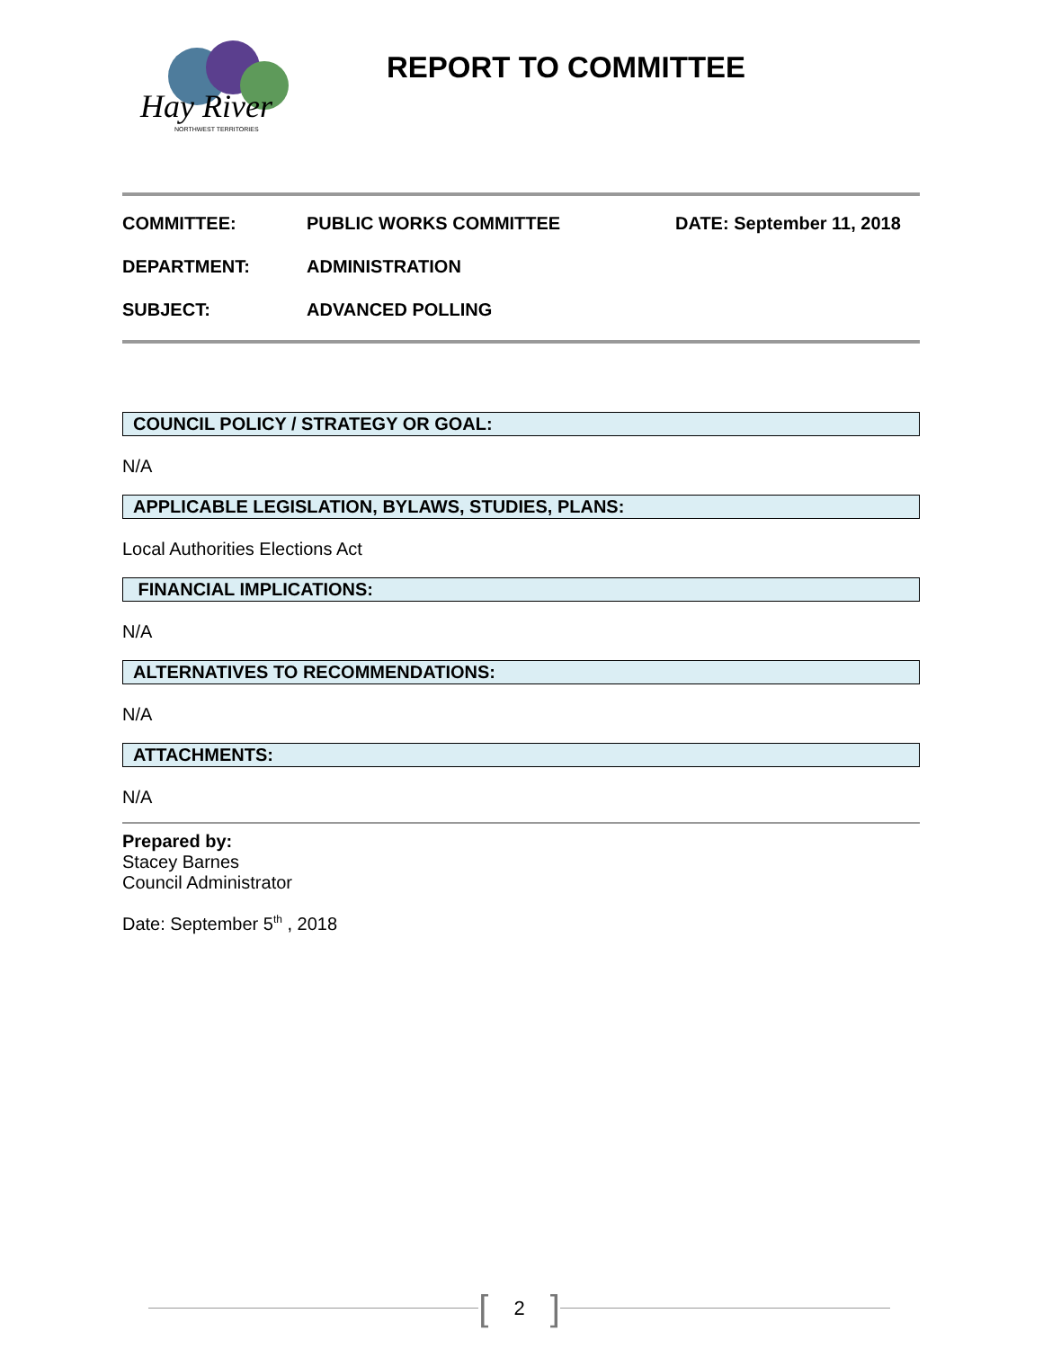Hay River
NORTHWEST TERRITORIES
REPORT TO COMMITTEE
COMMITTEE: PUBLIC WORKS COMMITTEE DATE: September 11, 2018
DEPARTMENT: ADMINISTRATION
SUBJECT: ADVANCED POLLING
COUNCIL POLICY / STRATEGY OR GOAL:
N/A
APPLICABLE LEGISLATION, BYLAWS, STUDIES, PLANS:
Local Authorities Elections Act
FINANCIAL IMPLICATIONS:
N/A
ALTERNATIVES TO RECOMMENDATIONS:
N/A
ATTACHMENTS:
N/A
Prepared by:
Stacey Barnes
Council Administrator
Date: September 5<sup>th</sup> , 2018
[2]